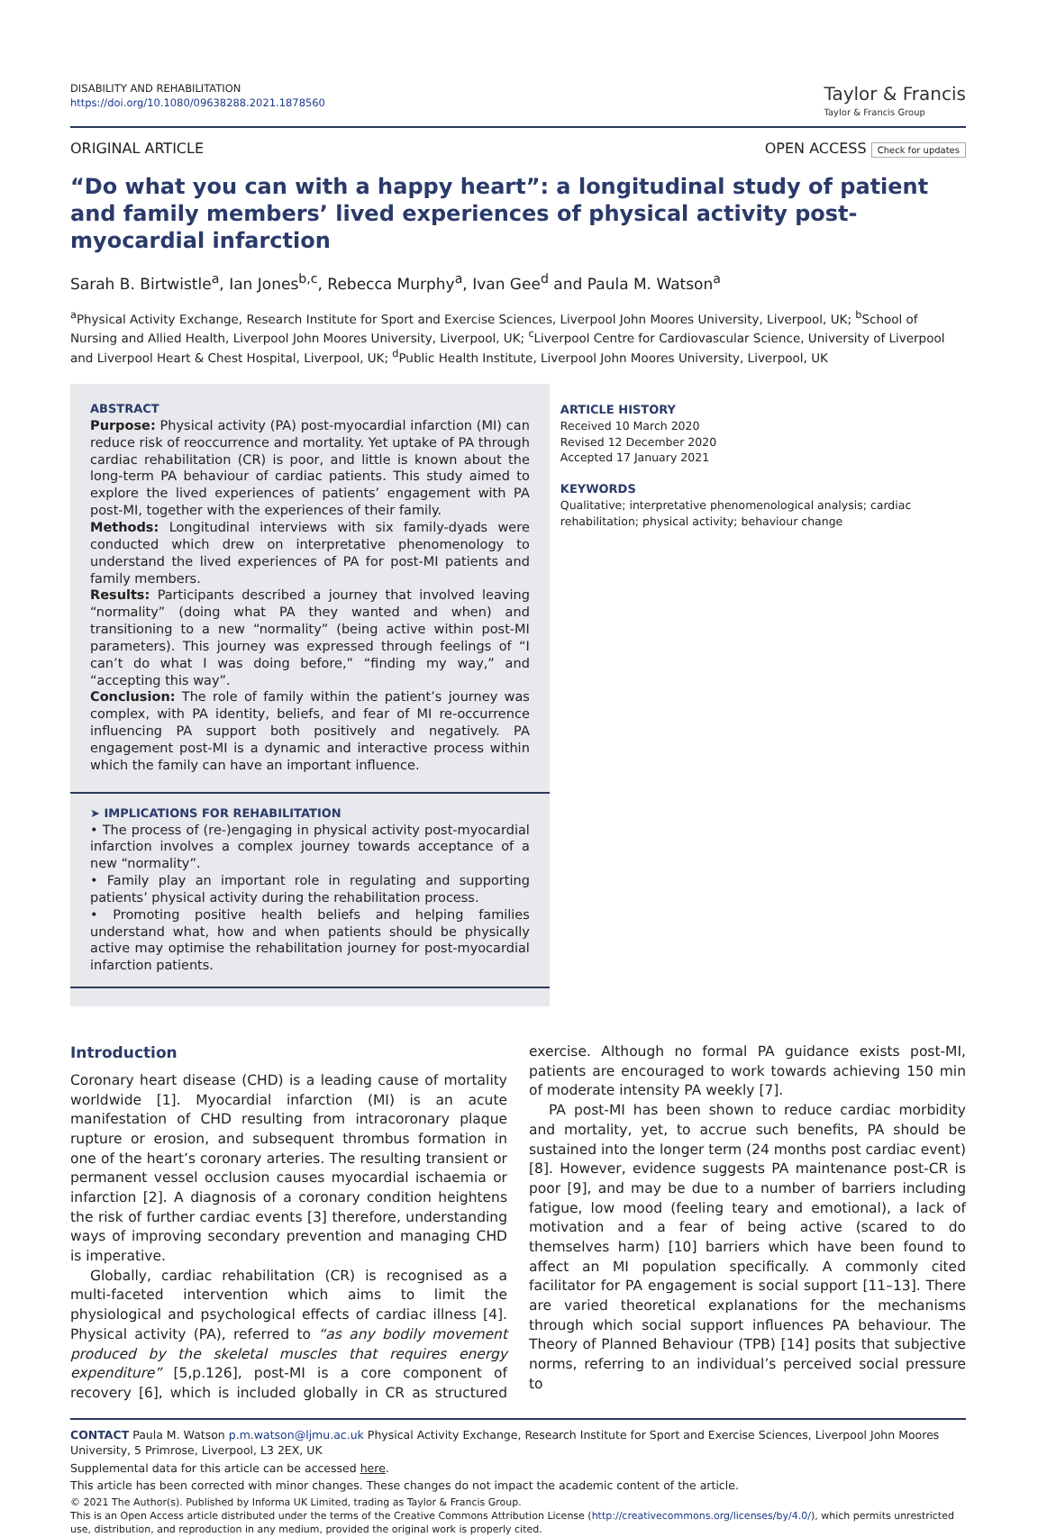DISABILITY AND REHABILITATION
https://doi.org/10.1080/09638288.2021.1878560
Taylor & Francis
Taylor & Francis Group
ORIGINAL ARTICLE OPEN ACCESS Check for updates
“Do what you can with a happy heart”: a longitudinal study of patient and family members’ lived experiences of physical activity post-myocardial infarction
Sarah B. Birtwistle<sup>a</sup>, Ian Jones<sup>b,c</sup>, Rebecca Murphy<sup>a</sup>, Ivan Gee<sup>d</sup> and Paula M. Watson<sup>a</sup>
<sup>a</sup> Physical Activity Exchange, Research Institute for Sport and Exercise Sciences, Liverpool John Moores University, Liverpool, UK; <sup>b</sup>School of Nursing and Allied Health, Liverpool John Moores University, Liverpool, UK; <sup>c</sup>Liverpool Centre for Cardiovascular Science, University of Liverpool and Liverpool Heart & Chest Hospital, Liverpool, UK; <sup>d</sup>Public Health Institute, Liverpool John Moores University, Liverpool, UK
ABSTRACT
Purpose: Physical activity (PA) post-myocardial infarction (MI) can reduce risk of reoccurrence and mortality. Yet uptake of PA through cardiac rehabilitation (CR) is poor, and little is known about the long-term PA behaviour of cardiac patients. This study aimed to explore the lived experiences of patients’ engagement with PA post-MI, together with the experiences of their family.
Methods: Longitudinal interviews with six family-dyads were conducted which drew on interpretative phenomenology to understand the lived experiences of PA for post-MI patients and family members.
Results: Participants described a journey that involved leaving “normality” (doing what PA they wanted and when) and transitioning to a new “normality” (being active within post-MI parameters). This journey was expressed through feelings of “I can’t do what I was doing before,” “finding my way,” and “accepting this way”.
Conclusion: The role of family within the patient’s journey was complex, with PA identity, beliefs, and fear of MI re-occurrence influencing PA support both positively and negatively. PA engagement post-MI is a dynamic and interactive process within which the family can have an important influence.
➤ IMPLICATIONS FOR REHABILITATION
• The process of (re-)engaging in physical activity post-myocardial infarction involves a complex journey towards acceptance of a new “normality”.
• Family play an important role in regulating and supporting patients’ physical activity during the rehabilitation process.
• Promoting positive health beliefs and helping families understand what, how and when patients should be physically active may optimise the rehabilitation journey for post-myocardial infarction patients.
ARTICLE HISTORY
Received 10 March 2020
Revised 12 December 2020
Accepted 17 January 2021
KEYWORDS
Qualitative; interpretative phenomenological analysis; cardiac rehabilitation; physical activity; behaviour change
Introduction
Coronary heart disease (CHD) is a leading cause of mortality worldwide [1]. Myocardial infarction (MI) is an acute manifestation of CHD resulting from intracoronary plaque rupture or erosion, and subsequent thrombus formation in one of the heart’s coronary arteries. The resulting transient or permanent vessel occlusion causes myocardial ischaemia or infarction [2]. A diagnosis of a coronary condition heightens the risk of further cardiac events [3] therefore, understanding ways of improving secondary prevention and managing CHD is imperative.
Globally, cardiac rehabilitation (CR) is recognised as a multi-faceted intervention which aims to limit the physiological and psychological effects of cardiac illness [4]. Physical activity (PA), referred to “as any bodily movement produced by the skeletal muscles that requires energy expenditure” [5,p.126], post-MI is a core component of recovery [6], which is included globally in CR as structured exercise. Although no formal PA guidance exists post-MI, patients are encouraged to work towards achieving 150 min of moderate intensity PA weekly [7].
PA post-MI has been shown to reduce cardiac morbidity and mortality, yet, to accrue such benefits, PA should be sustained into the longer term (24 months post cardiac event) [8]. However, evidence suggests PA maintenance post-CR is poor [9], and may be due to a number of barriers including fatigue, low mood (feeling teary and emotional), a lack of motivation and a fear of being active (scared to do themselves harm) [10] barriers which have been found to affect an MI population specifically. A commonly cited facilitator for PA engagement is social support [11–13]. There are varied theoretical explanations for the mechanisms through which social support influences PA behaviour. The Theory of Planned Behaviour (TPB) [14] posits that subjective norms, referring to an individual’s perceived social pressure to
CONTACT Paula M. Watson p.m.watson@ljmu.ac.uk Physical Activity Exchange, Research Institute for Sport and Exercise Sciences, Liverpool John Moores University, 5 Primrose, Liverpool, L3 2EX, UK
Supplemental data for this article can be accessed here.
This article has been corrected with minor changes. These changes do not impact the academic content of the article.
© 2021 The Author(s). Published by Informa UK Limited, trading as Taylor & Francis Group.
This is an Open Access article distributed under the terms of the Creative Commons Attribution License (http://creativecommons.org/licenses/by/4.0/), which permits unrestricted use, distribution, and reproduction in any medium, provided the original work is properly cited.